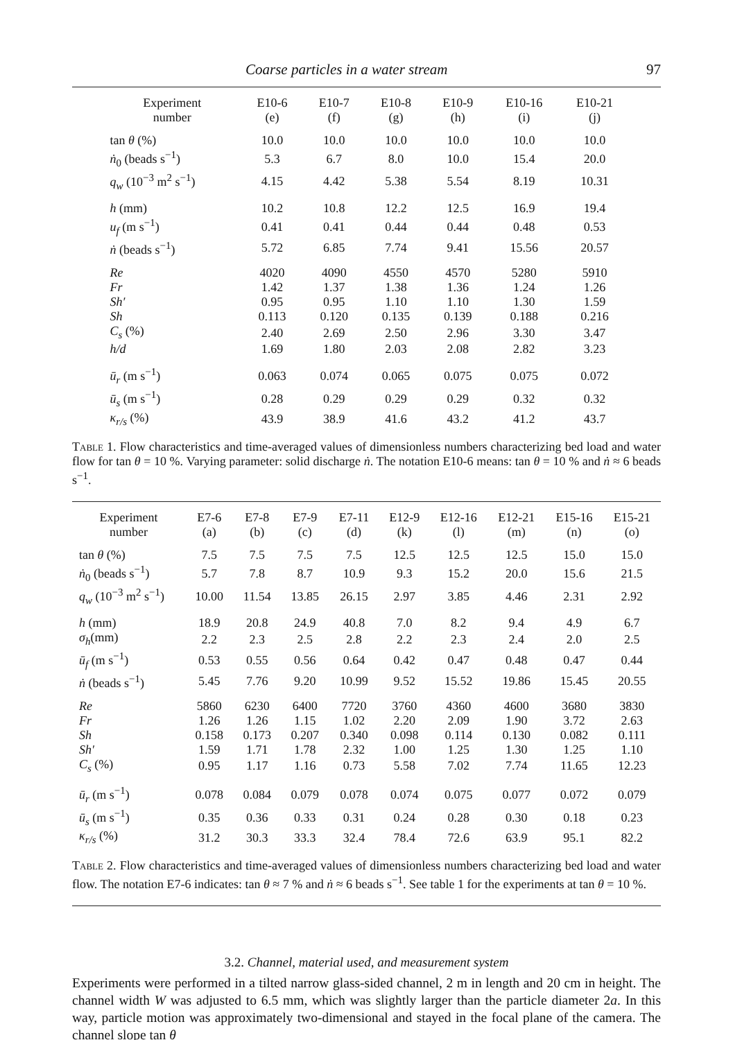Coarse particles in a water stream 97
| Experiment number | E10-6 (e) | E10-7 (f) | E10-8 (g) | E10-9 (h) | E10-16 (i) | E10-21 (j) |
| --- | --- | --- | --- | --- | --- | --- |
| tan θ (%) | 10.0 | 10.0 | 10.0 | 10.0 | 10.0 | 10.0 |
| ṅ<sub>0</sub> (beads s<sup>−1</sup>) | 5.3 | 6.7 | 8.0 | 10.0 | 15.4 | 20.0 |
| q<sub>w</sub> (10<sup>−3</sup> m<sup>2</sup> s<sup>−1</sup>) | 4.15 | 4.42 | 5.38 | 5.54 | 8.19 | 10.31 |
| h (mm) | 10.2 | 10.8 | 12.2 | 12.5 | 16.9 | 19.4 |
| u<sub>f</sub> (m s<sup>−1</sup>) | 0.41 | 0.41 | 0.44 | 0.44 | 0.48 | 0.53 |
| ṅ (beads s<sup>−1</sup>) | 5.72 | 6.85 | 7.74 | 9.41 | 15.56 | 20.57 |
| Re | 4020 | 4090 | 4550 | 4570 | 5280 | 5910 |
| Fr | 1.42 | 1.37 | 1.38 | 1.36 | 1.24 | 1.26 |
| Sh′ | 0.95 | 0.95 | 1.10 | 1.10 | 1.30 | 1.59 |
| Sh | 0.113 | 0.120 | 0.135 | 0.139 | 0.188 | 0.216 |
| C<sub>s</sub> (%) | 2.40 | 2.69 | 2.50 | 2.96 | 3.30 | 3.47 |
| h/d | 1.69 | 1.80 | 2.03 | 2.08 | 2.82 | 3.23 |
| ū<sub>r</sub> (m s<sup>−1</sup>) | 0.063 | 0.074 | 0.065 | 0.075 | 0.075 | 0.072 |
| ū<sub>s</sub> (m s<sup>−1</sup>) | 0.28 | 0.29 | 0.29 | 0.29 | 0.32 | 0.32 |
| κ<sub>r/s</sub> (%) | 43.9 | 38.9 | 41.6 | 43.2 | 41.2 | 43.7 |
Table 1. Flow characteristics and time-averaged values of dimensionless numbers characterizing bed load and water flow for tan θ = 10 %. Varying parameter: solid discharge ṅ. The notation E10-6 means: tan θ = 10 % and ṅ ≈ 6 beads s<sup>−1</sup>.
| Experiment number | E7-6 (a) | E7-8 (b) | E7-9 (c) | E7-11 (d) | E12-9 (k) | E12-16 (l) | E12-21 (m) | E15-16 (n) | E15-21 (o) |
| --- | --- | --- | --- | --- | --- | --- | --- | --- | --- |
| tan θ (%) | 7.5 | 7.5 | 7.5 | 7.5 | 12.5 | 12.5 | 12.5 | 15.0 | 15.0 |
| ṅ<sub>0</sub> (beads s<sup>−1</sup>) | 5.7 | 7.8 | 8.7 | 10.9 | 9.3 | 15.2 | 20.0 | 15.6 | 21.5 |
| q<sub>w</sub> (10<sup>−3</sup> m<sup>2</sup> s<sup>−1</sup>) | 10.00 | 11.54 | 13.85 | 26.15 | 2.97 | 3.85 | 4.46 | 2.31 | 2.92 |
| h (mm) | 18.9 | 20.8 | 24.9 | 40.8 | 7.0 | 8.2 | 9.4 | 4.9 | 6.7 |
| σ<sub>h</sub> (mm) | 2.2 | 2.3 | 2.5 | 2.8 | 2.2 | 2.3 | 2.4 | 2.0 | 2.5 |
| ū<sub>f</sub> (m s<sup>−1</sup>) | 0.53 | 0.55 | 0.56 | 0.64 | 0.42 | 0.47 | 0.48 | 0.47 | 0.44 |
| ṅ (beads s<sup>−1</sup>) | 5.45 | 7.76 | 9.20 | 10.99 | 9.52 | 15.52 | 19.86 | 15.45 | 20.55 |
| Re | 5860 | 6230 | 6400 | 7720 | 3760 | 4360 | 4600 | 3680 | 3830 |
| Fr | 1.26 | 1.26 | 1.15 | 1.02 | 2.20 | 2.09 | 1.90 | 3.72 | 2.63 |
| Sh | 0.158 | 0.173 | 0.207 | 0.340 | 0.098 | 0.114 | 0.130 | 0.082 | 0.111 |
| Sh′ | 1.59 | 1.71 | 1.78 | 2.32 | 1.00 | 1.25 | 1.30 | 1.25 | 1.10 |
| C<sub>s</sub> (%) | 0.95 | 1.17 | 1.16 | 0.73 | 5.58 | 7.02 | 7.74 | 11.65 | 12.23 |
| ū<sub>r</sub> (m s<sup>−1</sup>) | 0.078 | 0.084 | 0.079 | 0.078 | 0.074 | 0.075 | 0.077 | 0.072 | 0.079 |
| ū<sub>s</sub> (m s<sup>−1</sup>) | 0.35 | 0.36 | 0.33 | 0.31 | 0.24 | 0.28 | 0.30 | 0.18 | 0.23 |
| κ<sub>r/s</sub> (%) | 31.2 | 30.3 | 33.3 | 32.4 | 78.4 | 72.6 | 63.9 | 95.1 | 82.2 |
Table 2. Flow characteristics and time-averaged values of dimensionless numbers characterizing bed load and water flow. The notation E7-6 indicates: tan θ ≈ 7 % and ṅ ≈ 6 beads s<sup>−1</sup>. See table 1 for the experiments at tan θ = 10 %.
3.2. Channel, material used, and measurement system
Experiments were performed in a tilted narrow glass-sided channel, 2 m in length and 20 cm in height. The channel width W was adjusted to 6.5 mm, which was slightly larger than the particle diameter 2a. In this way, particle motion was approximately two-dimensional and stayed in the focal plane of the camera. The channel slope tan θ